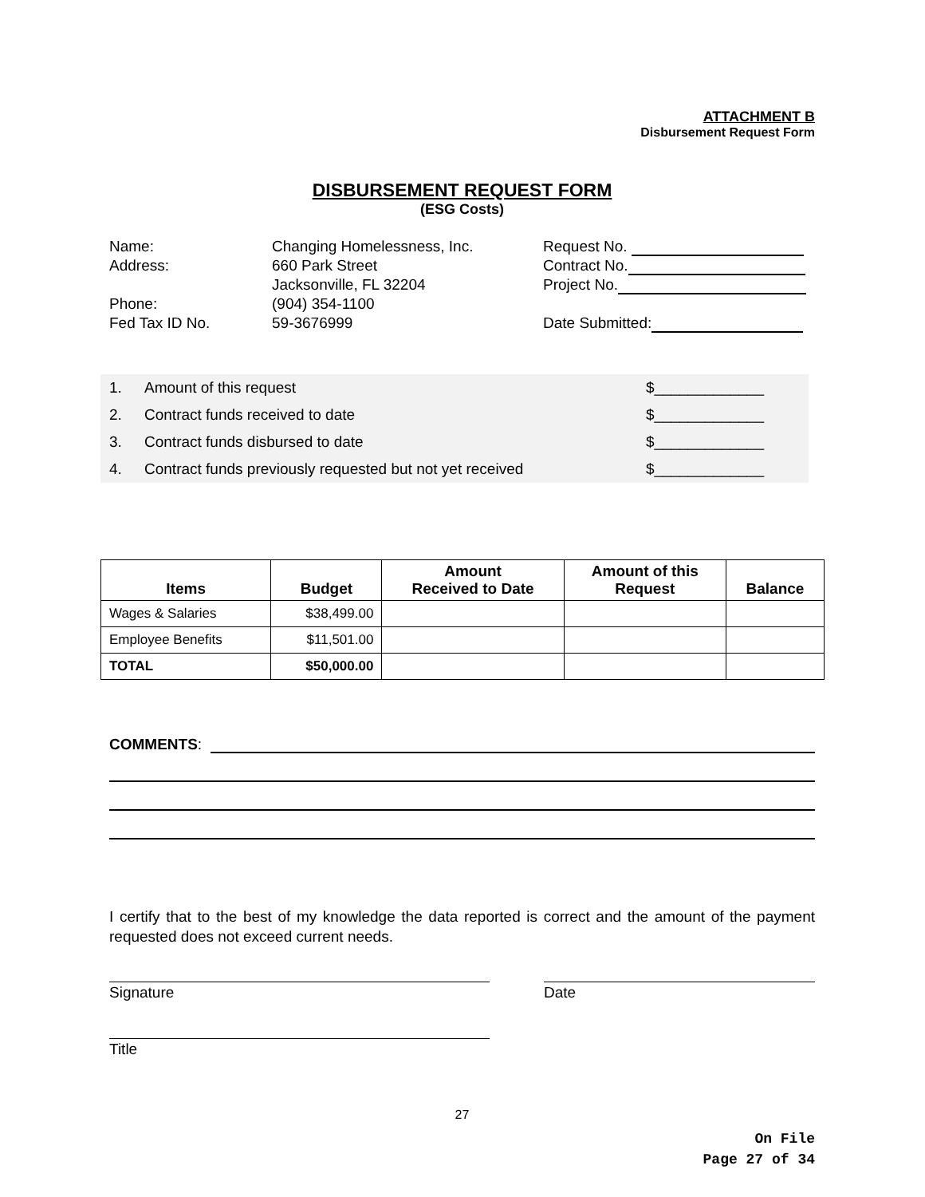ATTACHMENT B
Disbursement Request Form
DISBURSEMENT REQUEST FORM
(ESG Costs)
| Name: | Changing Homelessness, Inc. | Request No. |
| Address: | 660 Park Street | Contract No. |
| | Jacksonville, FL 32204 | Project No. |
| Phone: | (904) 354-1100 | |
| Fed Tax ID No. | 59-3676999 | Date Submitted: |
| 1. | Amount of this request | $_____________ |
| 2. | Contract funds received to date | $_____________ |
| 3. | Contract funds disbursed to date | $_____________ |
| 4. | Contract funds previously requested but not yet received | $_____________ |
| Items | Budget | Amount Received to Date | Amount of this Request | Balance |
| --- | --- | --- | --- | --- |
| Wages & Salaries | $38,499.00 | | | |
| Employee Benefits | $11,501.00 | | | |
| TOTAL | $50,000.00 | | | |
COMMENTS:
I certify that to the best of my knowledge the data reported is correct and the amount of the payment requested does not exceed current needs.
Signature Date
Title
27
On File
Page 27 of 34